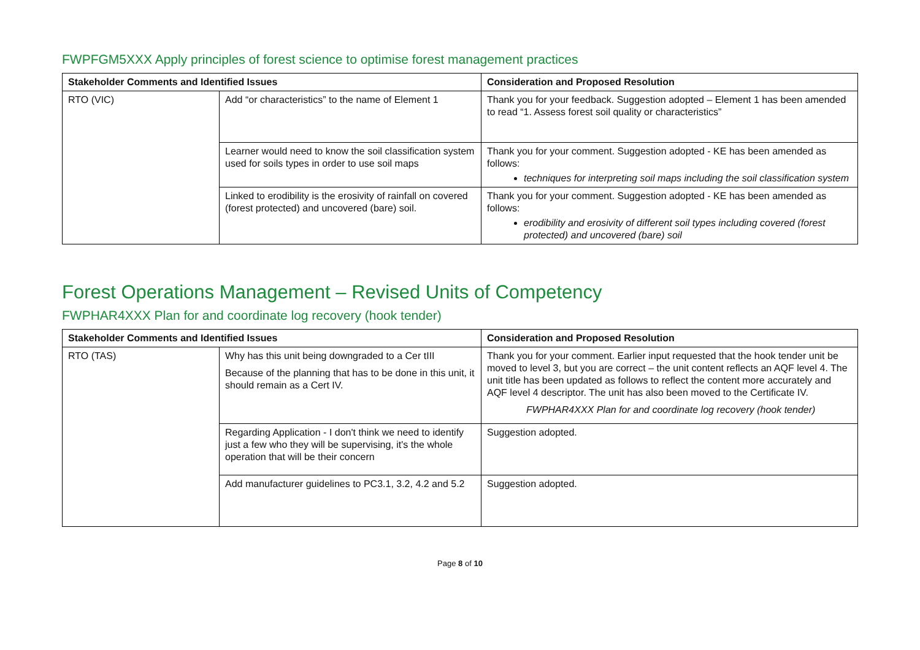FWPFGM5XXX Apply principles of forest science to optimise forest management practices
| Stakeholder Comments and Identified Issues | | Consideration and Proposed Resolution |
| --- | --- | --- |
| RTO (VIC) | Add “or characteristics” to the name of Element 1 | Thank you for your feedback. Suggestion adopted – Element 1 has been amended to read “1. Assess forest soil quality or characteristics” |
| | Learner would need to know the soil classification system used for soils types in order to use soil maps | Thank you for your comment. Suggestion adopted - KE has been amended as follows: techniques for interpreting soil maps including the soil classification system |
| | Linked to erodibility is the erosivity of rainfall on covered (forest protected) and uncovered (bare) soil. | Thank you for your comment. Suggestion adopted - KE has been amended as follows: erodibility and erosivity of different soil types including covered (forest protected) and uncovered (bare) soil |
Forest Operations Management – Revised Units of Competency
FWPHAR4XXX Plan for and coordinate log recovery (hook tender)
| Stakeholder Comments and Identified Issues | | Consideration and Proposed Resolution |
| --- | --- | --- |
| RTO (TAS) | Why has this unit being downgraded to a Cer tIII Because of the planning that has to be done in this unit, it should remain as a Cert IV. | Thank you for your comment. Earlier input requested that the hook tender unit be moved to level 3, but you are correct – the unit content reflects an AQF level 4. The unit title has been updated as follows to reflect the content more accurately and AQF level 4 descriptor. The unit has also been moved to the Certificate IV. FWPHAR4XXX Plan for and coordinate log recovery (hook tender) |
| | Regarding Application - I don't think we need to identify just a few who they will be supervising, it's the whole operation that will be their concern | Suggestion adopted. |
| | Add manufacturer guidelines to PC3.1, 3.2, 4.2 and 5.2 | Suggestion adopted. |
Page 8 of 10